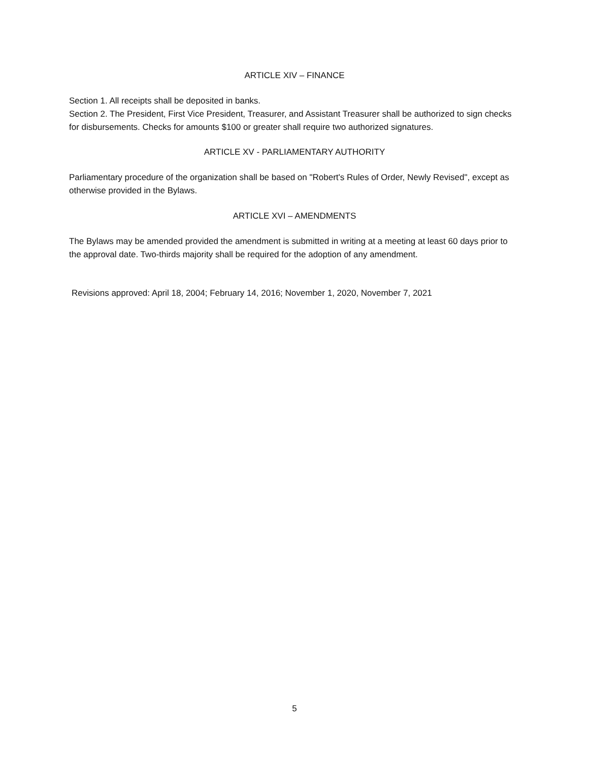ARTICLE XIV – FINANCE
Section 1. All receipts shall be deposited in banks.
Section 2. The President, First Vice President, Treasurer, and Assistant Treasurer shall be authorized to sign checks for disbursements. Checks for amounts $100 or greater shall require two authorized signatures.
ARTICLE XV - PARLIAMENTARY AUTHORITY
Parliamentary procedure of the organization shall be based on "Robert's Rules of Order, Newly Revised", except as otherwise provided in the Bylaws.
ARTICLE XVI – AMENDMENTS
The Bylaws may be amended provided the amendment is submitted in writing at a meeting at least 60 days prior to the approval date. Two-thirds majority shall be required for the adoption of any amendment.
Revisions approved: April 18, 2004; February 14, 2016; November 1, 2020, November 7, 2021
5